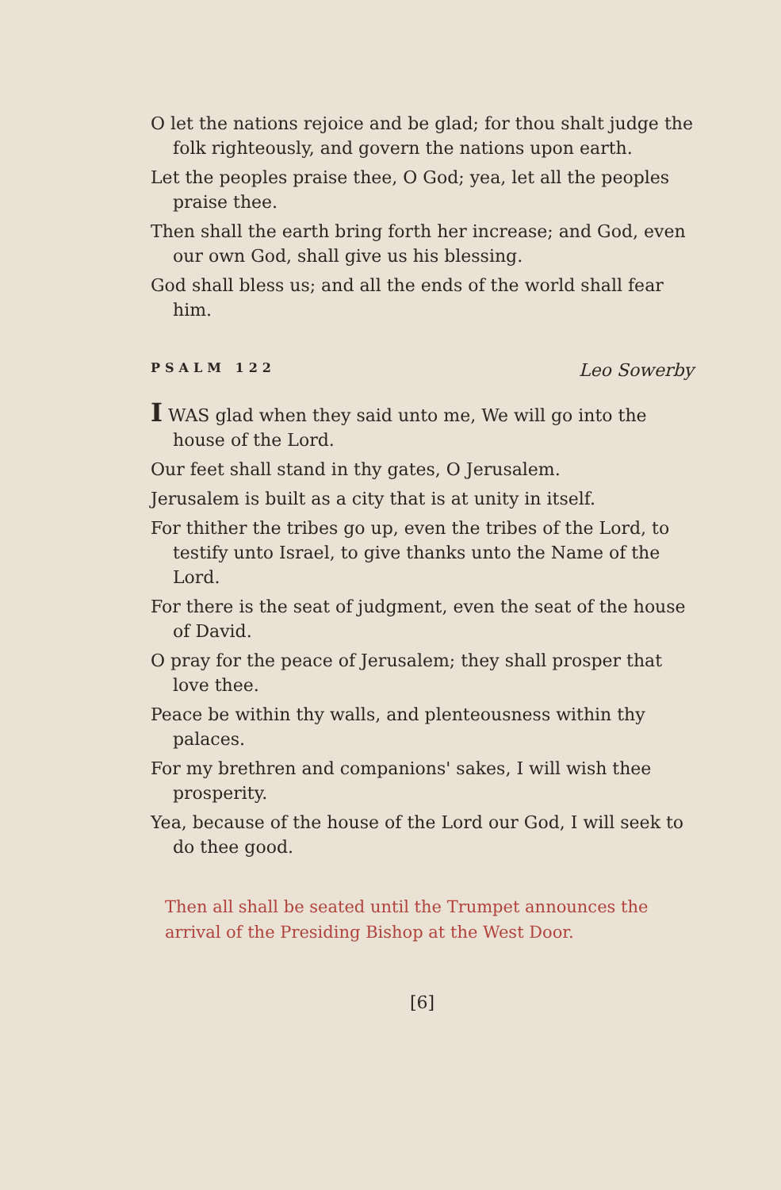O let the nations rejoice and be glad; for thou shalt judge the folk righteously, and govern the nations upon earth.
Let the peoples praise thee, O God; yea, let all the peoples praise thee.
Then shall the earth bring forth her increase; and God, even our own God, shall give us his blessing.
God shall bless us; and all the ends of the world shall fear him.
PSALM 122 Leo Sowerby
I WAS glad when they said unto me, We will go into the house of the Lord.
Our feet shall stand in thy gates, O Jerusalem.
Jerusalem is built as a city that is at unity in itself.
For thither the tribes go up, even the tribes of the Lord, to testify unto Israel, to give thanks unto the Name of the Lord.
For there is the seat of judgment, even the seat of the house of David.
O pray for the peace of Jerusalem; they shall prosper that love thee.
Peace be within thy walls, and plenteousness within thy palaces.
For my brethren and companions' sakes, I will wish thee prosperity.
Yea, because of the house of the Lord our God, I will seek to do thee good.
Then all shall be seated until the Trumpet announces the arrival of the Presiding Bishop at the West Door.
[6]